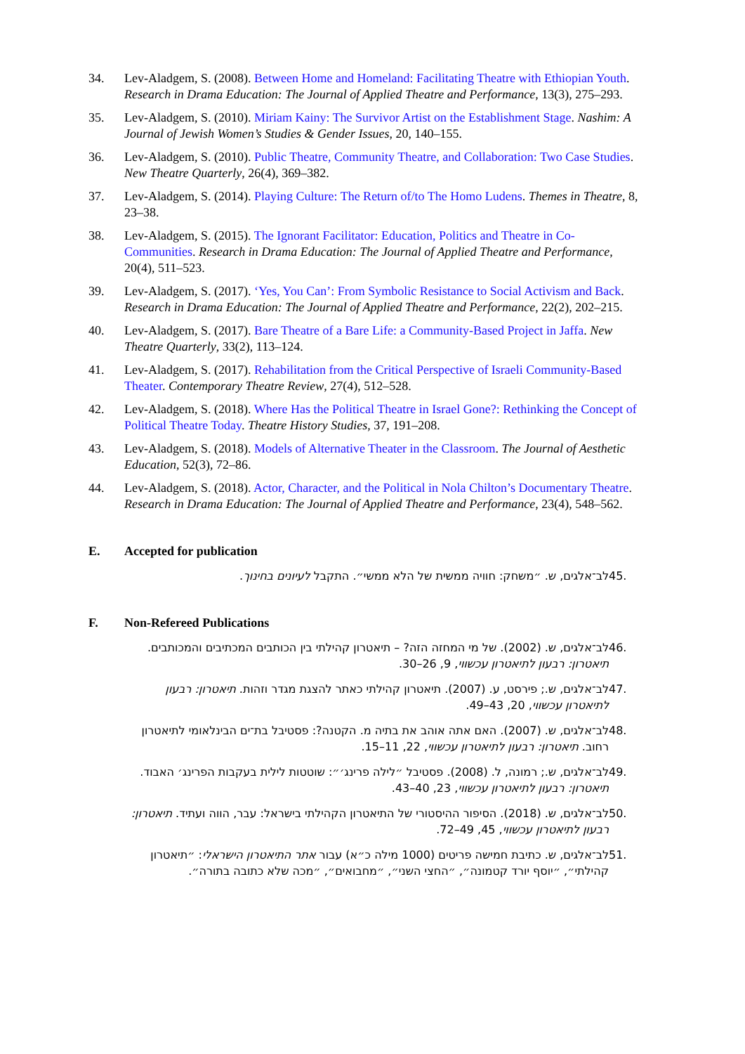34. Lev-Aladgem, S. (2008). Between Home and Homeland: Facilitating Theatre with Ethiopian Youth. Research in Drama Education: The Journal of Applied Theatre and Performance, 13(3), 275–293.
35. Lev-Aladgem, S. (2010). Miriam Kainy: The Survivor Artist on the Establishment Stage. Nashim: A Journal of Jewish Women’s Studies & Gender Issues, 20, 140–155.
36. Lev-Aladgem, S. (2010). Public Theatre, Community Theatre, and Collaboration: Two Case Studies. New Theatre Quarterly, 26(4), 369–382.
37. Lev-Aladgem, S. (2014). Playing Culture: The Return of/to The Homo Ludens. Themes in Theatre, 8, 23–38.
38. Lev-Aladgem, S. (2015). The Ignorant Facilitator: Education, Politics and Theatre in Co-Communities. Research in Drama Education: The Journal of Applied Theatre and Performance, 20(4), 511–523.
39. Lev-Aladgem, S. (2017). ‘Yes, You Can’: From Symbolic Resistance to Social Activism and Back. Research in Drama Education: The Journal of Applied Theatre and Performance, 22(2), 202–215.
40. Lev-Aladgem, S. (2017). Bare Theatre of a Bare Life: a Community-Based Project in Jaffa. New Theatre Quarterly, 33(2), 113–124.
41. Lev-Aladgem, S. (2017). Rehabilitation from the Critical Perspective of Israeli Community-Based Theater. Contemporary Theatre Review, 27(4), 512–528.
42. Lev-Aladgem, S. (2018). Where Has the Political Theatre in Israel Gone?: Rethinking the Concept of Political Theatre Today. Theatre History Studies, 37, 191–208.
43. Lev-Aladgem, S. (2018). Models of Alternative Theater in the Classroom. The Journal of Aesthetic Education, 52(3), 72–86.
44. Lev-Aladgem, S. (2018). Actor, Character, and the Political in Nola Chilton’s Documentary Theatre. Research in Drama Education: The Journal of Applied Theatre and Performance, 23(4), 548–562.
E. Accepted for publication
45. לב־אלגים, ש. ״משחק: חוויה ממשית של הלא ממשי״. התקבל לעיונים בחינוך.
F. Non-Refereed Publications
46. לב־אלגים, ש. (2002). של מי המחזה הזה? – תיאטרון קהילתי בין הכותבים המכתיבים והמכותבים. תיאטרון: רבעון לתיאטרון עכשווי, 9, 26–30.
47. לב־אלגים, ש.; פירסט, ע. (2007). תיאטרון קהילתי כאתר להצגת מגדר וזהות. תיאטרון: רבעון לתיאטרון עכשווי, 20, 43–49.
48. לב־אלגים, ש. (2007). האם אתה אוהב את בתיה מ. הקטנה?: פסטיבל בת־ים הבינלאומי לתיאטרון רחוב. תיאטרון: רבעון לתיאטרון עכשווי, 22, 11–15.
49. לב־אלגים, ש.; רמונה, ל. (2008). פסטיבל ״לילה פרינג׳״: שוטטות לילית בעקבות הפרינג׳ האבוד. תיאטרון: רבעון לתיאטרון עכשווי, 23, 40–43.
50. לב־אלגים, ש. (2018). הסיפור ההיסטורי של התיאטרון הקהילתי בישראל: עבר, הווה ועתיד. תיאטרון: רבעון לתיאטרון עכשווי, 45, 49–72.
51. לב־אלגים, ש. כתיבת חמישה פריטים (1000 מילה כ״א) עבור אתר התיאטרון הישראלי: ״תיאטרון קהילתי״, ״יוסף יורד קטמונה״, ״החצי השני״, ״מחבואים״, ״מכה שלא כתובה בתורה״.